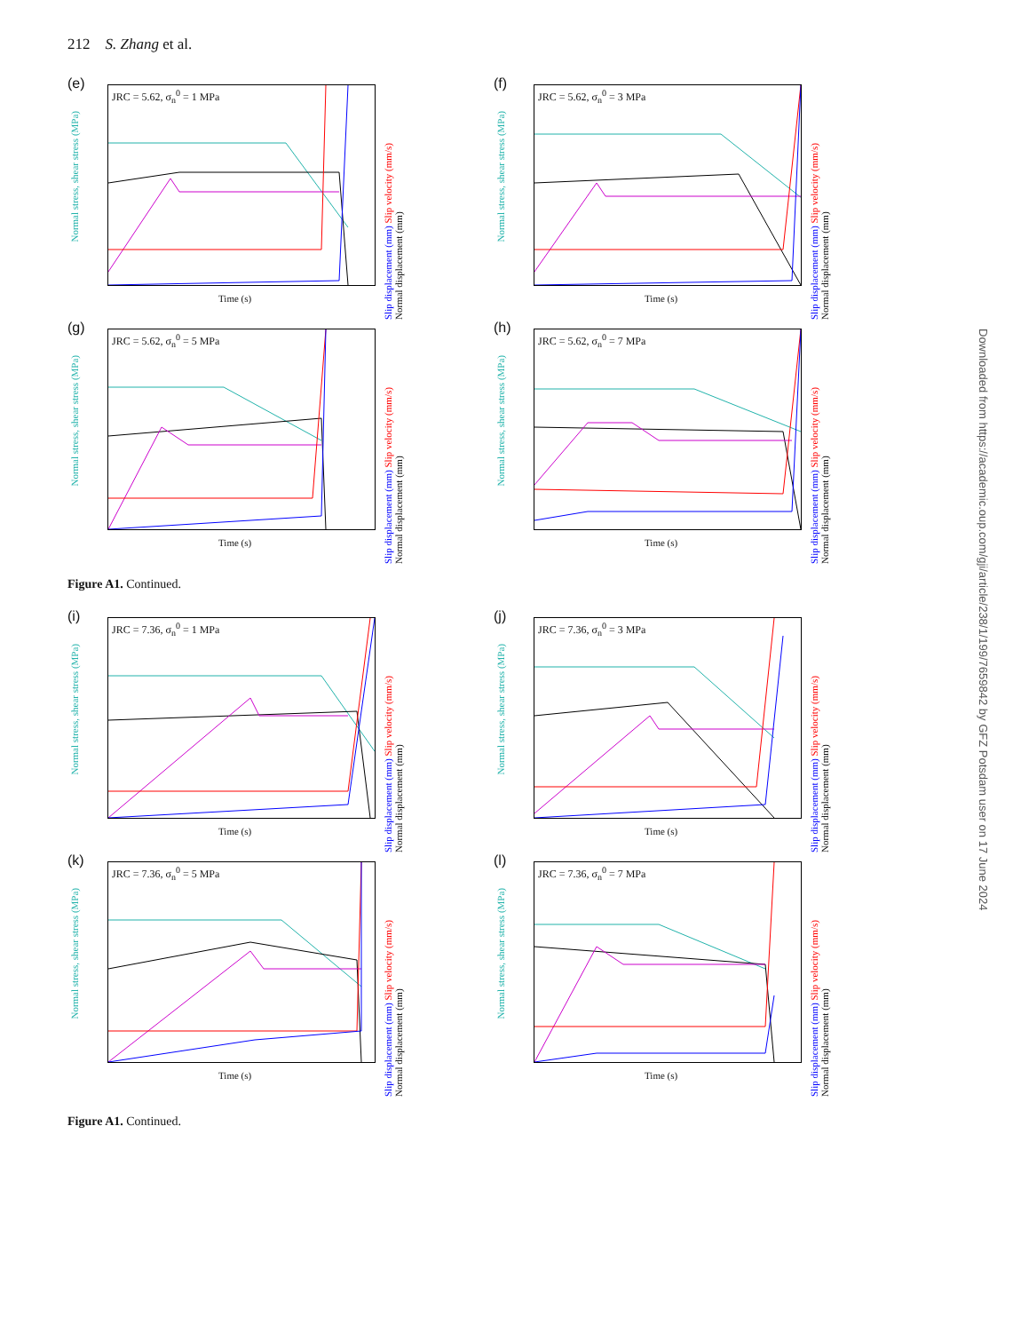212 S. Zhang et al.
(e)
JRC = 5.62, σ<sub>n</sub><sup>0</sup> = 1 MPa
Time (s)
Normal stress, shear stress (MPa)
Slip displacement (mm) Slip velocity (mm/s) Normal displacement (mm)
(f)
JRC = 5.62, σ<sub>n</sub><sup>0</sup> = 3 MPa
Time (s)
Normal stress, shear stress (MPa)
Slip displacement (mm) Slip velocity (mm/s) Normal displacement (mm)
(g)
JRC = 5.62, σ<sub>n</sub><sup>0</sup> = 5 MPa
Time (s)
Normal stress, shear stress (MPa)
Slip displacement (mm) Slip velocity (mm/s) Normal displacement (mm)
(h)
JRC = 5.62, σ<sub>n</sub><sup>0</sup> = 7 MPa
Time (s)
Normal stress, shear stress (MPa)
Slip displacement (mm) Slip velocity (mm/s) Normal displacement (mm)
Figure A1. Continued.
(i)
JRC = 7.36, σ<sub>n</sub><sup>0</sup> = 1 MPa
Time (s)
Normal stress, shear stress (MPa)
Slip displacement (mm) Slip velocity (mm/s) Normal displacement (mm)
(j)
JRC = 7.36, σ<sub>n</sub><sup>0</sup> = 3 MPa
Time (s)
Normal stress, shear stress (MPa)
Slip displacement (mm) Slip velocity (mm/s) Normal displacement (mm)
(k)
JRC = 7.36, σ<sub>n</sub><sup>0</sup> = 5 MPa
Time (s)
Normal stress, shear stress (MPa)
Slip displacement (mm) Slip velocity (mm/s) Normal displacement (mm)
(l)
JRC = 7.36, σ<sub>n</sub><sup>0</sup> = 7 MPa
Time (s)
Normal stress, shear stress (MPa)
Slip displacement (mm) Slip velocity (mm/s) Normal displacement (mm)
Figure A1. Continued.
Downloaded from https://academic.oup.com/gji/article/238/1/199/7659842 by GFZ Potsdam user on 17 June 2024